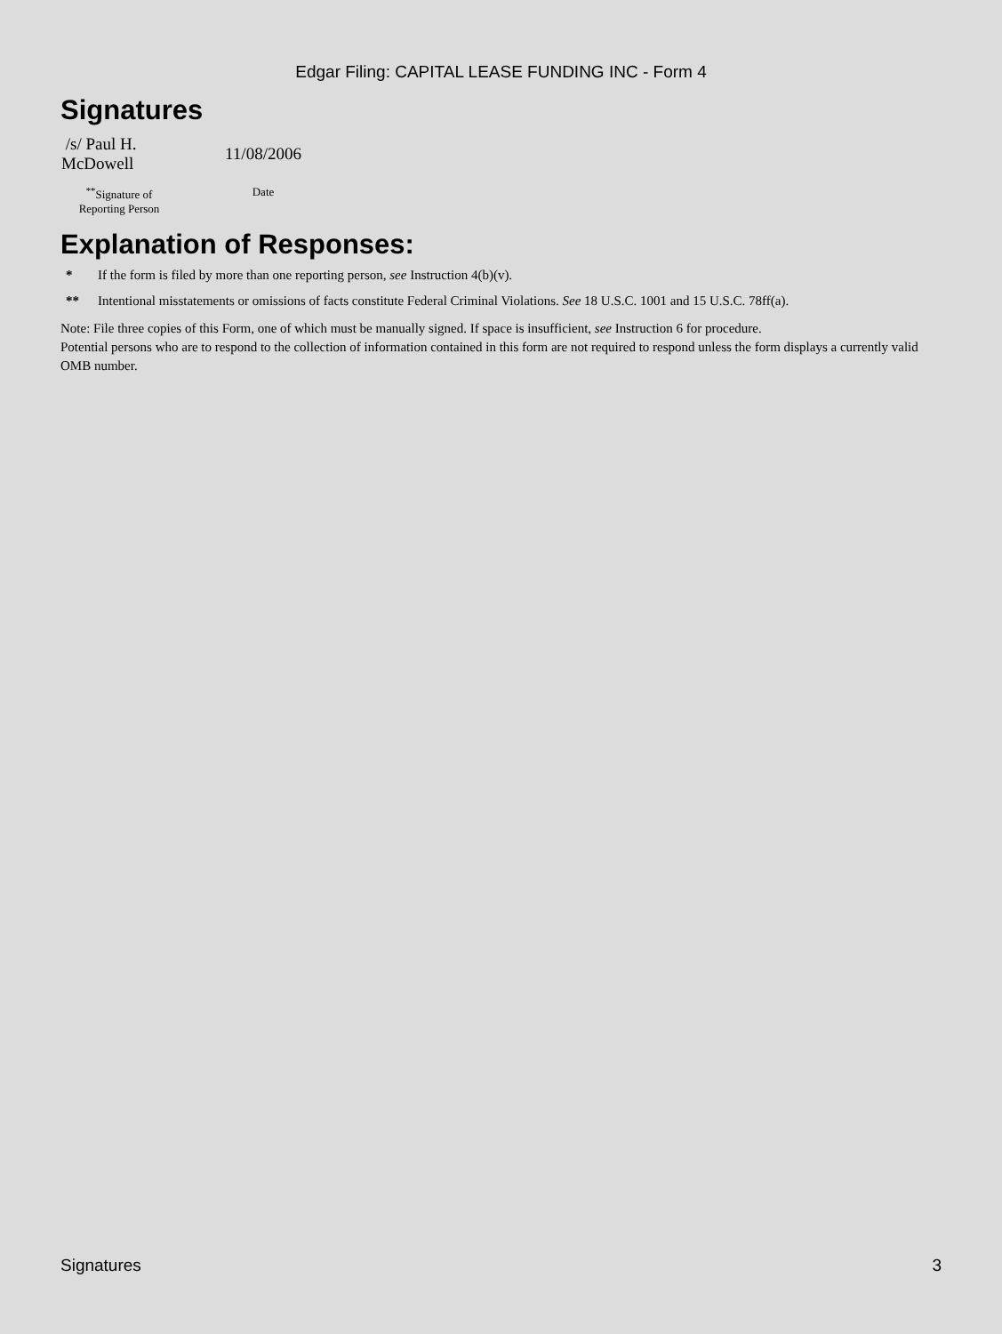Edgar Filing: CAPITAL LEASE FUNDING INC - Form 4
Signatures
| /s/ Paul H. McDowell | 11/08/2006 |
| <sup>**</sup> Signature of Reporting Person | Date |
Explanation of Responses:
* If the form is filed by more than one reporting person, see Instruction 4(b)(v).
** Intentional misstatements or omissions of facts constitute Federal Criminal Violations. See 18 U.S.C. 1001 and 15 U.S.C. 78ff(a).
Note: File three copies of this Form, one of which must be manually signed. If space is insufficient, see Instruction 6 for procedure.
Potential persons who are to respond to the collection of information contained in this form are not required to respond unless the form displays a currently valid OMB number.
Signatures 3